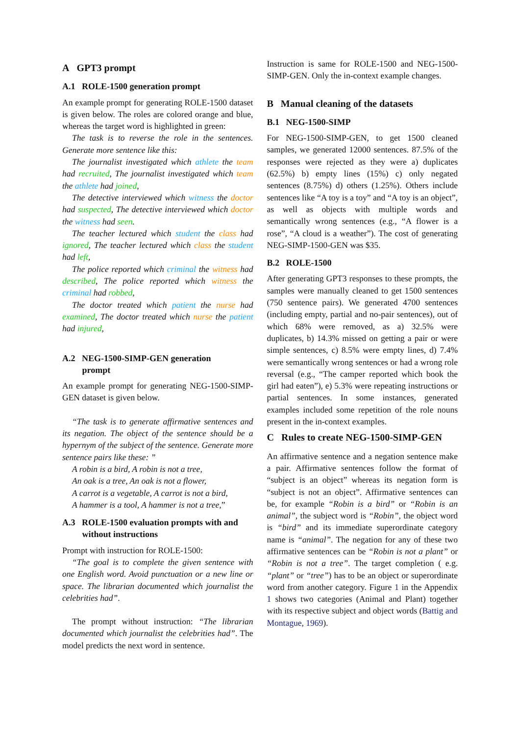A GPT3 prompt
A.1 ROLE-1500 generation prompt
An example prompt for generating ROLE-1500 dataset is given below. The roles are colored orange and blue, whereas the target word is highlighted in green:
The task is to reverse the role in the sentences. Generate more sentence like this:
The journalist investigated which athlete the team had recruited, The journalist investigated which team the athlete had joined,
The detective interviewed which witness the doctor had suspected, The detective interviewed which doctor the witness had seen.
The teacher lectured which student the class had ignored, The teacher lectured which class the student had left,
The police reported which criminal the witness had described, The police reported which witness the criminal had robbed,
The doctor treated which patient the nurse had examined, The doctor treated which nurse the patient had injured,
A.2 NEG-1500-SIMP-GEN generation
prompt
An example prompt for generating NEG-1500-SIMP-GEN dataset is given below.
“The task is to generate affirmative sentences and its negation. The object of the sentence should be a hypernym of the subject of the sentence. Generate more sentence pairs like these: ”
A robin is a bird, A robin is not a tree,
An oak is a tree, An oak is not a flower,
A carrot is a vegetable, A carrot is not a bird,
A hammer is a tool, A hammer is not a tree,”
A.3 ROLE-1500 evaluation prompts with and
without instructions
Prompt with instruction for ROLE-1500:
“The goal is to complete the given sentence with one English word. Avoid punctuation or a new line or space. The librarian documented which journalist the celebrities had”.
The prompt without instruction: “The librarian documented which journalist the celebrities had”. The model predicts the next word in sentence.
Instruction is same for ROLE-1500 and NEG-1500-SIMP-GEN. Only the in-context example changes.
B Manual cleaning of the datasets
B.1 NEG-1500-SIMP
For NEG-1500-SIMP-GEN, to get 1500 cleaned samples, we generated 12000 sentences. 87.5% of the responses were rejected as they were a) duplicates (62.5%) b) empty lines (15%) c) only negated sentences (8.75%) d) others (1.25%). Others include sentences like “A toy is a toy” and “A toy is an object”, as well as objects with multiple words and semantically wrong sentences (e.g., “A flower is a rose”, “A cloud is a weather”). The cost of generating NEG-SIMP-1500-GEN was $35.
B.2 ROLE-1500
After generating GPT3 responses to these prompts, the samples were manually cleaned to get 1500 sentences (750 sentence pairs). We generated 4700 sentences (including empty, partial and no-pair sentences), out of which 68% were removed, as a) 32.5% were duplicates, b) 14.3% missed on getting a pair or were simple sentences, c) 8.5% were empty lines, d) 7.4% were semantically wrong sentences or had a wrong role reversal (e.g., “The camper reported which book the girl had eaten”), e) 5.3% were repeating instructions or partial sentences. In some instances, generated examples included some repetition of the role nouns present in the in-context examples.
C Rules to create NEG-1500-SIMP-GEN
An affirmative sentence and a negation sentence make a pair. Affirmative sentences follow the format of “subject is an object” whereas its negation form is “subject is not an object”. Affirmative sentences can be, for example “Robin is a bird” or “Robin is an animal”, the subject word is “Robin”, the object word is “bird” and its immediate superordinate category name is “animal”. The negation for any of these two affirmative sentences can be “Robin is not a plant” or “Robin is not a tree”. The target completion ( e.g. “plant” or “tree”) has to be an object or superordinate word from another category. Figure 1 in the Appendix 1 shows two categories (Animal and Plant) together with its respective subject and object words (Battig and Montague, 1969).